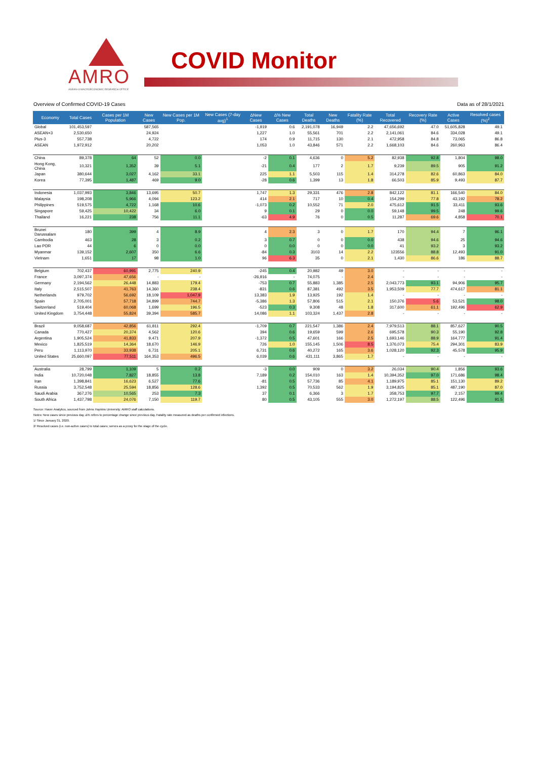AMRO
ASEAN+3 MACROECONOMIC RESEARCH OFFICE
COVID Monitor
Overview of Confirmed COVID-19 Cases Data as of 28/1/2021
| Economy | Total Cases | Cases per 1M Population | New Cases | New Cases per 1M Pop. | New Cases (7-day avg)<sup>1</sup> | ΔNew Cases | Δ% New Cases | Total Deaths | New Deaths | Fatality Rate (%) | Total Recovered | Recovery Rate (%) | Active Cases | Resolved cases (%)<sup>2</sup> |
| --- | --- | --- | --- | --- | --- | --- | --- | --- | --- | --- | --- | --- | --- | --- |
| Global | 101,453,597 | | 587,565 | | | -1,919 | 0.6 | 2,191,078 | 16,949 | 2.2 | 47,656,692 | 47.0 | 51,605,828 | 49.1 |
| ASEAN+3 | 2,530,650 | | 24,924 | | | 1,227 | 1.0 | 55,561 | 701 | 2.2 | 2,141,061 | 84.6 | 334,028 | 49.1 |
| Plus-3 | 557,738 | | 4,722 | | | 174 | 0.9 | 11,715 | 130 | 2.1 | 472,958 | 84.8 | 73,065 | 86.8 |
| ASEAN | 1,972,912 | | 20,202 | | | 1,053 | 1.0 | 43,846 | 571 | 2.2 | 1,668,103 | 84.6 | 260,963 | 86.4 |
| China | 89,378 | 64 | 52 | 0.0 | | -2 | 0.1 | 4,636 | 0 | 5.2 | 82,938 | 92.8 | 1,804 | 98.0 |
| Hong Kong, China | 10,321 | 1,352 | 39 | 5.1 | | -21 | 0.4 | 177 | 2 | 1.7 | 9,239 | 89.5 | 905 | 91.2 |
| Japan | 380,644 | 3,027 | 4,162 | 33.1 | | 225 | 1.1 | 5,503 | 115 | 1.4 | 314,278 | 82.6 | 60,863 | 84.0 |
| Korea | 77,395 | 1,487 | 469 | 9.0 | | -28 | 0.6 | 1,399 | 13 | 1.8 | 66,503 | 85.9 | 9,493 | 87.7 |
| Indonesia | 1,037,993 | 3,846 | 13,695 | 50.7 | | 1,747 | 1.3 | 29,331 | 476 | 2.8 | 842,122 | 81.1 | 166,540 | 84.0 |
| Malaysia | 198,208 | 5,966 | 4,094 | 123.2 | | 414 | 2.1 | 717 | 10 | 0.4 | 154,299 | 77.8 | 43,192 | 78.2 |
| Philippines | 519,575 | 4,722 | 1,168 | 10.6 | | -1,073 | 0.2 | 10,552 | 71 | 2.0 | 475,612 | 91.5 | 33,411 | 93.6 |
| Singapore | 59,425 | 10,422 | 34 | 6.0 | | 9 | 0.1 | 29 | 0 | 0.0 | 59,148 | 99.5 | 248 | 99.6 |
| Thailand | 16,221 | 238 | 756 | 11.1 | | -63 | 4.9 | 76 | 0 | 0.5 | 11,287 | 69.6 | 4,858 | 70.1 |
| Brunei Darussalam | 180 | 399 | 4 | 8.9 | | 4 | 2.3 | 3 | 0 | 1.7 | 170 | 94.4 | 7 | 96.1 |
| Cambodia | 463 | 28 | 3 | 0.2 | | 3 | 0.7 | 0 | 0 | 0.0 | 438 | 94.6 | 25 | 94.6 |
| Lao PDR | 44 | 6 | 0 | 0.0 | | 0 | 0.0 | 0 | 0 | 0.0 | 41 | 93.2 | 3 | 93.2 |
| Myanmar | 139,152 | 2,607 | 350 | 6.6 | | -84 | 0.3 | 3103 | 14 | 2.2 | 123556 | 88.8 | 12,493 | 91.0 |
| Vietnam | 1,651 | 17 | 98 | 1.0 | | 96 | 6.3 | 35 | 0 | 2.1 | 1,430 | 86.6 | 186 | 88.7 |
| Belgium | 702,437 | 60,991 | 2,775 | 240.9 | | -245 | 0.4 | 20,982 | 49 | 3.0 | - | - | - | - |
| France | 3,097,374 | 47,656 | - | - | | -26,916 | - | 74,075 | - | 2.4 | - | - | - | - |
| Germany | 2,194,562 | 26,448 | 14,883 | 179.4 | | -753 | 0.7 | 55,883 | 1,385 | 2.5 | 2,043,773 | 93.1 | 94,906 | 95.7 |
| Italy | 2,515,507 | 41,763 | 14,360 | 238.4 | | -831 | 0.6 | 87,381 | 492 | 3.5 | 1,953,509 | 77.7 | 474,617 | 81.1 |
| Netherlands | 979,702 | 56,692 | 18,109 | 1,047.9 | | 13,383 | 1.9 | 13,925 | 192 | 1.4 | - | - | - | - |
| Spain | 2,705,001 | 57,718 | 34,899 | 744.7 | | -5,386 | 1.3 | 57,806 | 515 | 2.1 | 150,376 | 5.6 | 53,521 | 98.0 |
| Switzerland | 519,404 | 60,068 | 1,699 | 196.5 | | -523 | 0.3 | 9,308 | 48 | 1.8 | 317,600 | 61.1 | 192,496 | 62.9 |
| United Kingdom | 3,754,448 | 55,824 | 39,394 | 585.7 | | 14,086 | 1.1 | 103,324 | 1,437 | 2.8 | - | - | - | - |
| Brazil | 9,058,687 | 42,856 | 61,811 | 292.4 | | -1,709 | 0.7 | 221,547 | 1,386 | 2.4 | 7,979,513 | 88.1 | 857,627 | 90.5 |
| Canada | 770,427 | 20,374 | 4,562 | 120.6 | | 394 | 0.6 | 19,659 | 599 | 2.6 | 695,578 | 90.3 | 55,190 | 92.8 |
| Argentina | 1,905,524 | 41,833 | 9,471 | 207.9 | | -1,372 | 0.5 | 47,601 | 166 | 2.5 | 1,693,146 | 88.9 | 164,777 | 91.4 |
| Mexico | 1,825,519 | 14,364 | 18,670 | 146.9 | | 726 | 1.0 | 155,145 | 1,506 | 8.5 | 1,376,073 | 75.4 | 294,301 | 83.9 |
| Peru | 1,113,970 | 33,938 | 6,731 | 205.1 | | 6,731 | 0.6 | 40,272 | 165 | 3.6 | 1,028,120 | 92.3 | 45,578 | 95.9 |
| United States | 25,660,097 | 77,511 | 164,353 | 496.5 | | 6,039 | 0.6 | 431,111 | 3,865 | 1.7 | - | - | - | - |
| Australia | 28,799 | 1,109 | 5 | 0.2 | | -3 | 0.0 | 909 | 0 | 3.2 | 26,034 | 90.4 | 1,856 | 93.6 |
| India | 10,720,048 | 7,827 | 18,855 | 13.8 | | 7,189 | 0.2 | 154,010 | 163 | 1.4 | 10,394,352 | 97.0 | 171,686 | 98.4 |
| Iran | 1,398,841 | 16,623 | 6,527 | 77.6 | | -81 | 0.5 | 57,736 | 85 | 4.1 | 1,189,975 | 85.1 | 151,130 | 89.2 |
| Russia | 3,752,548 | 25,594 | 18,856 | 128.6 | | 1,392 | 0.5 | 70,533 | 562 | 1.9 | 3,194,825 | 85.1 | 487,190 | 87.0 |
| Saudi Arabia | 367,276 | 10,565 | 253 | 7.3 | | 37 | 0.1 | 6,366 | 3 | 1.7 | 358,753 | 97.7 | 2,157 | 99.4 |
| South Africa | 1,437,798 | 24,076 | 7,150 | 119.7 | | 80 | 0.5 | 43,105 | 555 | 3.0 | 1,272,197 | 88.5 | 122,496 | 91.5 |
Source: Haver Analytics, sourced from Johns Hopkins University; AMRO staff calculations.
Notes: New cases since previous day. Δ% refers to percentage change since previous day. Fatality rate measured as deaths per confirmed infections.
1/ Since January 31, 2020.
2/ Resolved cases (i.e. non-active cases) to total cases; serves as a proxy for the stage of the cycle.